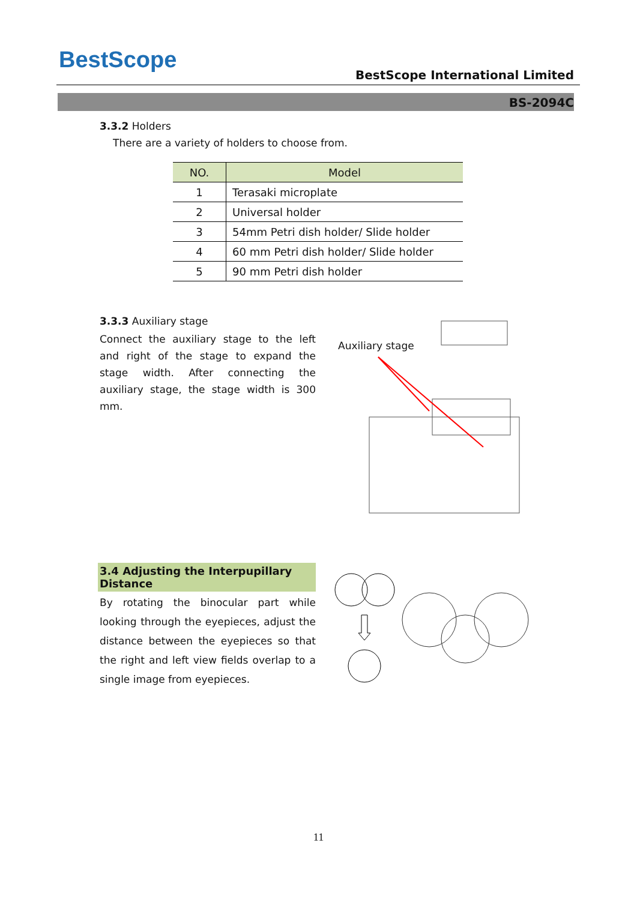BestScope
BestScope International Limited
BS-2094C
3.3.2 Holders
There are a variety of holders to choose from.
| NO. | Model |
| --- | --- |
| 1 | Terasaki microplate |
| 2 | Universal holder |
| 3 | 54mm Petri dish holder/ Slide holder |
| 4 | 60 mm Petri dish holder/ Slide holder |
| 5 | 90 mm Petri dish holder |
3.3.3 Auxiliary stage
Connect the auxiliary stage to the left and right of the stage to expand the stage width. After connecting the auxiliary stage, the stage width is 300 mm.
Auxiliary stage
3.4 Adjusting the Interpupillary Distance
By rotating the binocular part while looking through the eyepieces, adjust the distance between the eyepieces so that the right and left view fields overlap to a single image from eyepieces.
11